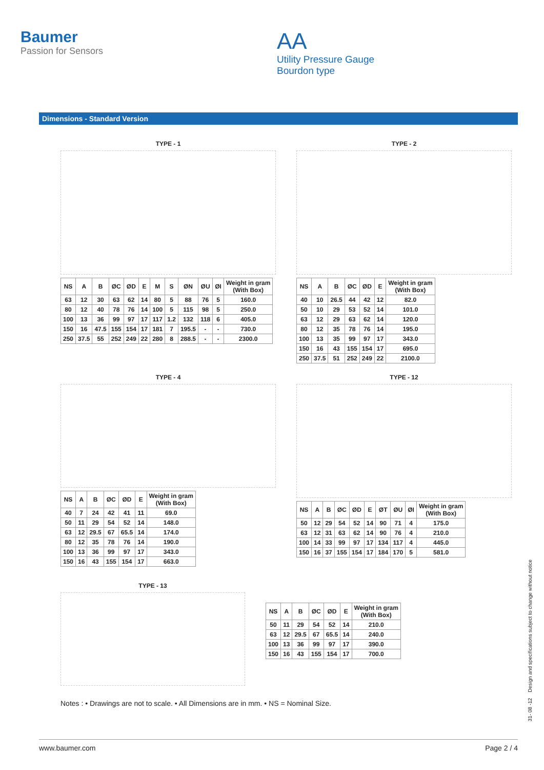Baumer
Passion for Sensors
AA
Utility Pressure Gauge
Bourdon type
Dimensions - Standard Version
TYPE - 1
| NS | A | B | ØC | ØD | E | M | S | ØN | ØU | ØI | Weight in gram (With Box) |
| --- | --- | --- | --- | --- | --- | --- | --- | --- | --- | --- | --- |
| 63 | 12 | 30 | 63 | 62 | 14 | 80 | 5 | 88 | 76 | 5 | 160.0 |
| 80 | 12 | 40 | 78 | 76 | 14 | 100 | 5 | 115 | 98 | 5 | 250.0 |
| 100 | 13 | 36 | 99 | 97 | 17 | 117 | 1.2 | 132 | 118 | 6 | 405.0 |
| 150 | 16 | 47.5 | 155 | 154 | 17 | 181 | 7 | 195.5 | - | - | 730.0 |
| 250 | 37.5 | 55 | 252 | 249 | 22 | 280 | 8 | 288.5 | - | - | 2300.0 |
TYPE - 2
| NS | A | B | ØC | ØD | E | Weight in gram (With Box) |
| --- | --- | --- | --- | --- | --- | --- |
| 40 | 10 | 26.5 | 44 | 42 | 12 | 82.0 |
| 50 | 10 | 29 | 53 | 52 | 14 | 101.0 |
| 63 | 12 | 29 | 63 | 62 | 14 | 120.0 |
| 80 | 12 | 35 | 78 | 76 | 14 | 195.0 |
| 100 | 13 | 35 | 99 | 97 | 17 | 343.0 |
| 150 | 16 | 43 | 155 | 154 | 17 | 695.0 |
| 250 | 37.5 | 51 | 252 | 249 | 22 | 2100.0 |
TYPE - 4
| NS | A | B | ØC | ØD | E | Weight in gram (With Box) |
| --- | --- | --- | --- | --- | --- | --- |
| 40 | 7 | 24 | 42 | 41 | 11 | 69.0 |
| 50 | 11 | 29 | 54 | 52 | 14 | 148.0 |
| 63 | 12 | 29.5 | 67 | 65.5 | 14 | 174.0 |
| 80 | 12 | 35 | 78 | 76 | 14 | 190.0 |
| 100 | 13 | 36 | 99 | 97 | 17 | 343.0 |
| 150 | 16 | 43 | 155 | 154 | 17 | 663.0 |
TYPE - 12
| NS | A | B | ØC | ØD | E | ØT | ØU | ØI | Weight in gram (With Box) |
| --- | --- | --- | --- | --- | --- | --- | --- | --- | --- |
| 50 | 12 | 29 | 54 | 52 | 14 | 90 | 71 | 4 | 175.0 |
| 63 | 12 | 31 | 63 | 62 | 14 | 90 | 76 | 4 | 210.0 |
| 100 | 14 | 33 | 99 | 97 | 17 | 134 | 117 | 4 | 445.0 |
| 150 | 16 | 37 | 155 | 154 | 17 | 184 | 170 | 5 | 581.0 |
TYPE - 13
| NS | A | B | ØC | ØD | E | Weight in gram (With Box) |
| --- | --- | --- | --- | --- | --- | --- |
| 50 | 11 | 29 | 54 | 52 | 14 | 210.0 |
| 63 | 12 | 29.5 | 67 | 65.5 | 14 | 240.0 |
| 100 | 13 | 36 | 99 | 97 | 17 | 390.0 |
| 150 | 16 | 43 | 155 | 154 | 17 | 700.0 |
Notes : • Drawings are not to scale. • All Dimensions are in mm. • NS = Nominal Size.
31- 08 -12 Design and specifications subject to change without notice
www.baumer.com Page 2 / 4